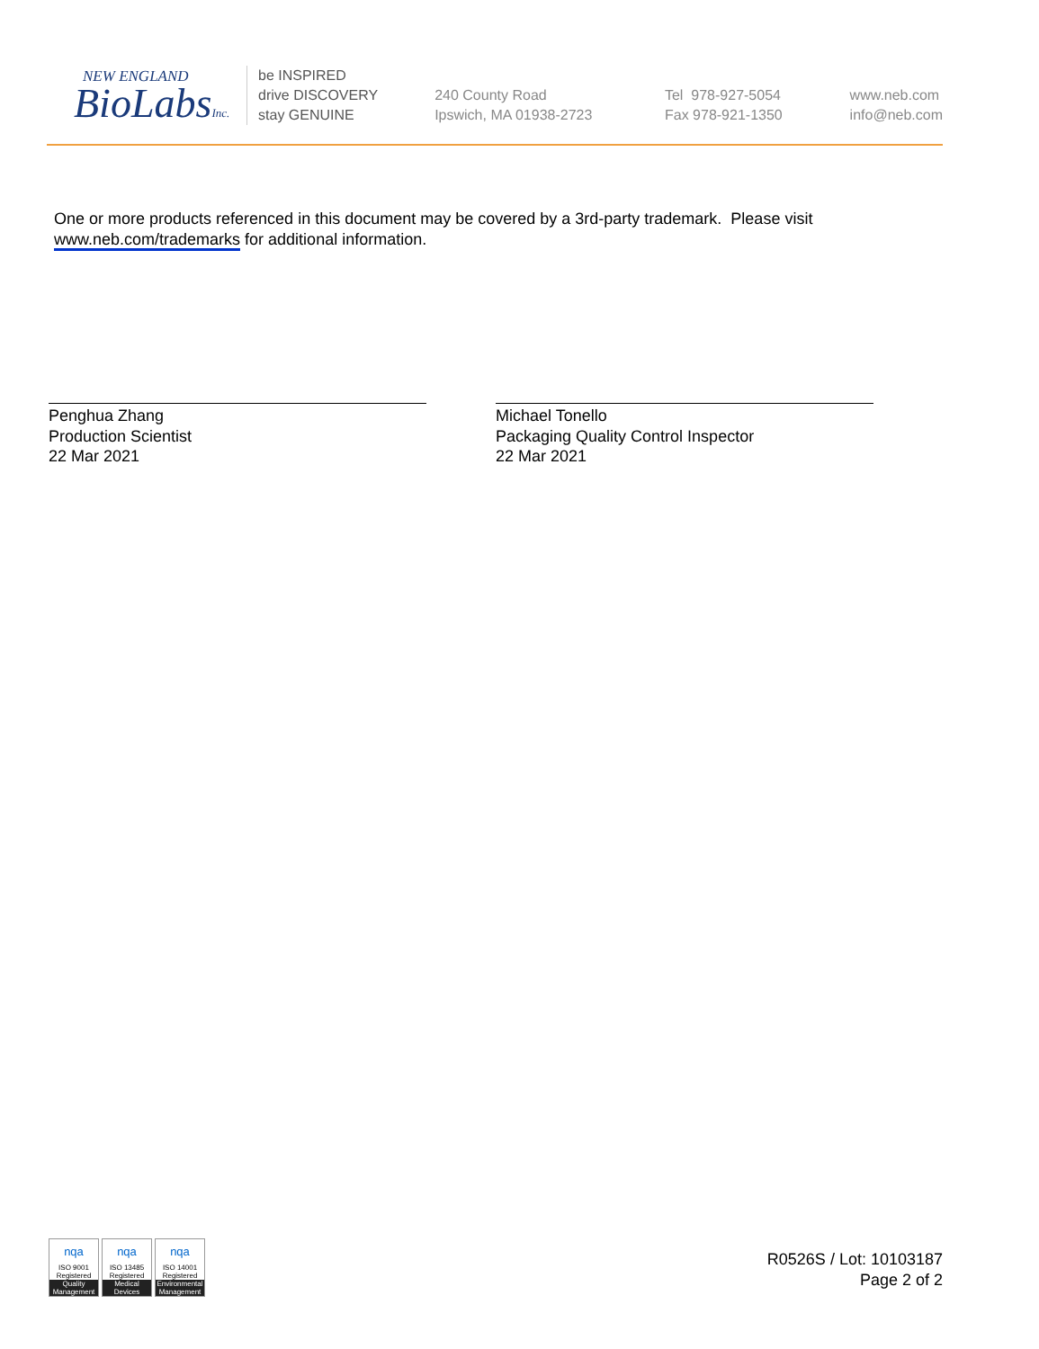NEW ENGLAND
BioLabsInc.
be INSPIRED
drive DISCOVERY
stay GENUINE
240 County Road
Ipswich, MA 01938-2723
Tel 978-927-5054
Fax 978-921-1350
www.neb.com
info@neb.com
One or more products referenced in this document may be covered by a 3rd-party trademark. Please visit
www.neb.com/trademarks for additional information.
Penghua Zhang
Production Scientist
22 Mar 2021
Michael Tonello
Packaging Quality Control Inspector
22 Mar 2021
nqa
ISO 9001
Registered
Quality Management
nqa
ISO 13485
Registered
Medical Devices
nqa
ISO 14001
Registered
Environmental Management
R0526S / Lot: 10103187
Page 2 of 2